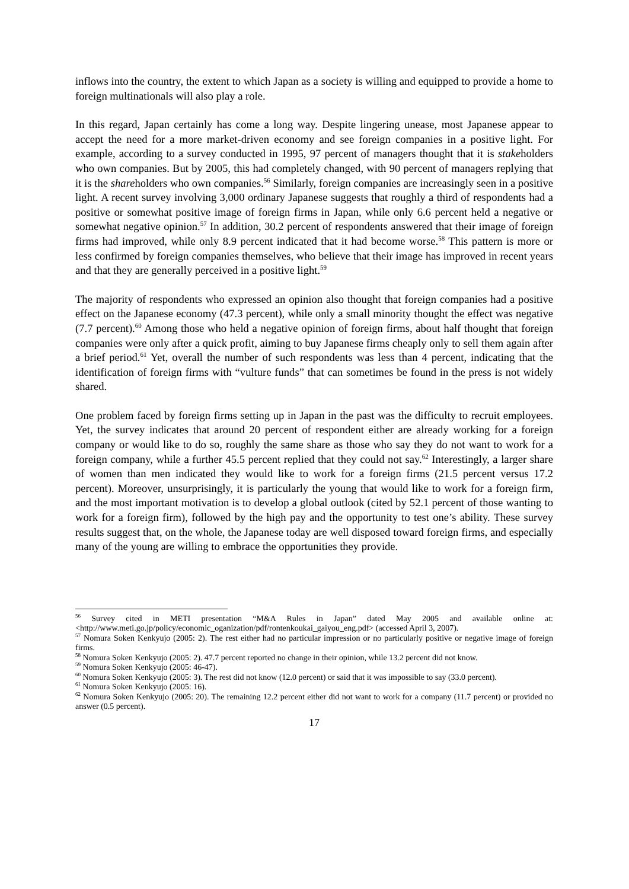inflows into the country, the extent to which Japan as a society is willing and equipped to provide a home to foreign multinationals will also play a role.
In this regard, Japan certainly has come a long way. Despite lingering unease, most Japanese appear to accept the need for a more market-driven economy and see foreign companies in a positive light. For example, according to a survey conducted in 1995, 97 percent of managers thought that it is stakeholders who own companies. But by 2005, this had completely changed, with 90 percent of managers replying that it is the shareholders who own companies.<sup>56</sup> Similarly, foreign companies are increasingly seen in a positive light. A recent survey involving 3,000 ordinary Japanese suggests that roughly a third of respondents had a positive or somewhat positive image of foreign firms in Japan, while only 6.6 percent held a negative or somewhat negative opinion.<sup>57</sup> In addition, 30.2 percent of respondents answered that their image of foreign firms had improved, while only 8.9 percent indicated that it had become worse.<sup>58</sup> This pattern is more or less confirmed by foreign companies themselves, who believe that their image has improved in recent years and that they are generally perceived in a positive light.<sup>59</sup>
The majority of respondents who expressed an opinion also thought that foreign companies had a positive effect on the Japanese economy (47.3 percent), while only a small minority thought the effect was negative (7.7 percent).<sup>60</sup> Among those who held a negative opinion of foreign firms, about half thought that foreign companies were only after a quick profit, aiming to buy Japanese firms cheaply only to sell them again after a brief period.<sup>61</sup> Yet, overall the number of such respondents was less than 4 percent, indicating that the identification of foreign firms with “vulture funds” that can sometimes be found in the press is not widely shared.
One problem faced by foreign firms setting up in Japan in the past was the difficulty to recruit employees. Yet, the survey indicates that around 20 percent of respondent either are already working for a foreign company or would like to do so, roughly the same share as those who say they do not want to work for a foreign company, while a further 45.5 percent replied that they could not say.<sup>62</sup> Interestingly, a larger share of women than men indicated they would like to work for a foreign firms (21.5 percent versus 17.2 percent). Moreover, unsurprisingly, it is particularly the young that would like to work for a foreign firm, and the most important motivation is to develop a global outlook (cited by 52.1 percent of those wanting to work for a foreign firm), followed by the high pay and the opportunity to test one’s ability. These survey results suggest that, on the whole, the Japanese today are well disposed toward foreign firms, and especially many of the young are willing to embrace the opportunities they provide.
<sup>56</sup> Survey cited in METI presentation “M&A Rules in Japan” dated May 2005 and available online at: <http://www.meti.go.jp/policy/economic_oganization/pdf/rontenkoukai_gaiyou_eng.pdf> (accessed April 3, 2007).
<sup>57</sup> Nomura Soken Kenkyujo (2005: 2). The rest either had no particular impression or no particularly positive or negative image of foreign firms.
<sup>58</sup> Nomura Soken Kenkyujo (2005: 2). 47.7 percent reported no change in their opinion, while 13.2 percent did not know.
<sup>59</sup> Nomura Soken Kenkyujo (2005: 46-47).
<sup>60</sup> Nomura Soken Kenkyujo (2005: 3). The rest did not know (12.0 percent) or said that it was impossible to say (33.0 percent).
<sup>61</sup> Nomura Soken Kenkyujo (2005: 16).
<sup>62</sup> Nomura Soken Kenkyujo (2005: 20). The remaining 12.2 percent either did not want to work for a company (11.7 percent) or provided no answer (0.5 percent).
17